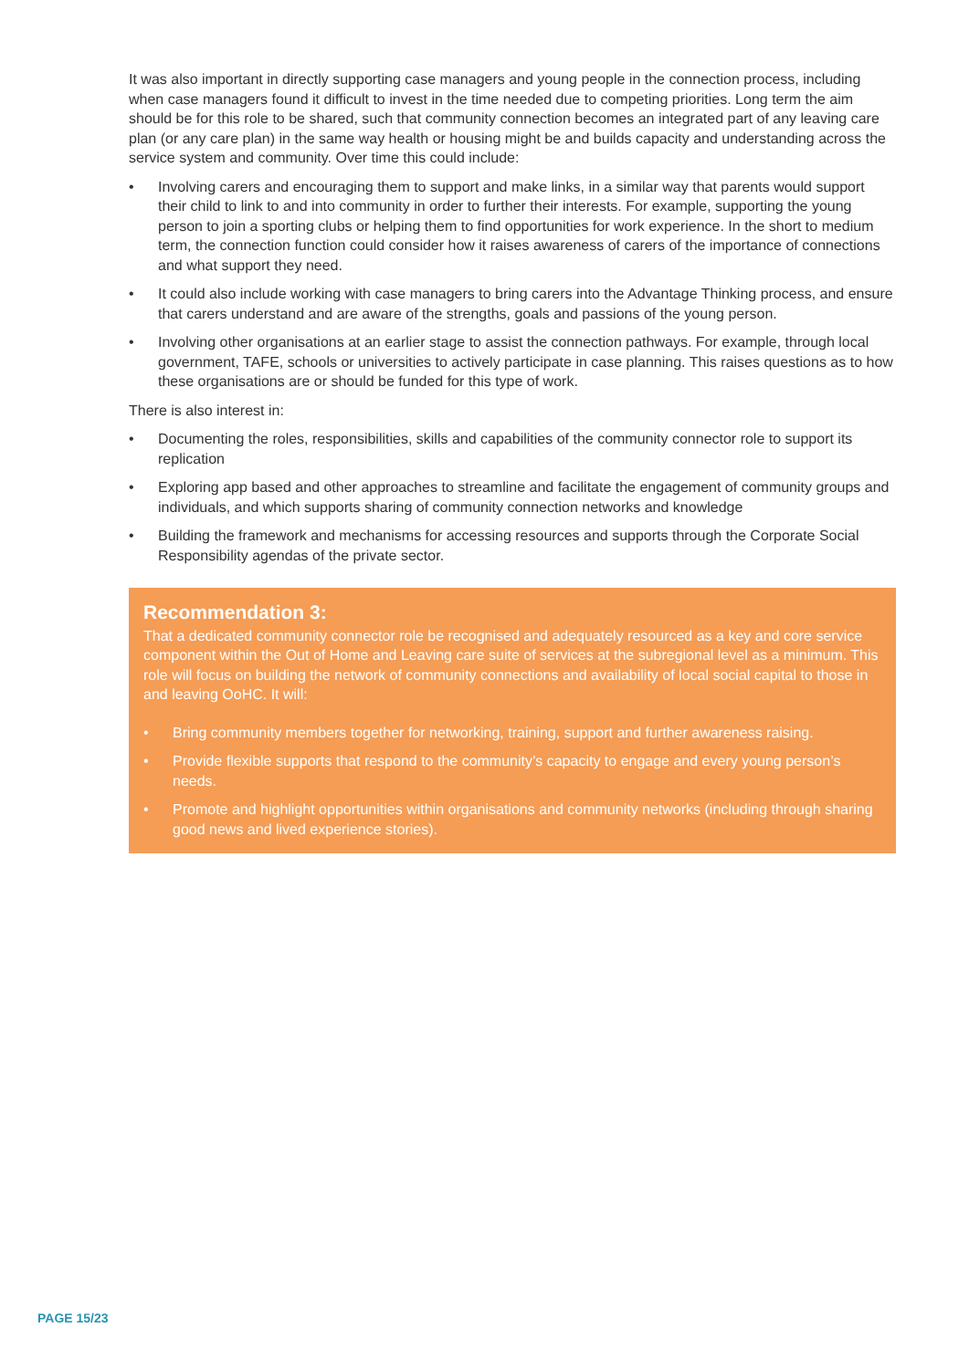It was also important in directly supporting case managers and young people in the connection process, including when case managers found it difficult to invest in the time needed due to competing priorities. Long term the aim should be for this role to be shared, such that community connection becomes an integrated part of any leaving care plan (or any care plan) in the same way health or housing might be and builds capacity and understanding across the service system and community. Over time this could include:
• Involving carers and encouraging them to support and make links, in a similar way that parents would support their child to link to and into community in order to further their interests. For example, supporting the young person to join a sporting clubs or helping them to find opportunities for work experience. In the short to medium term, the connection function could consider how it raises awareness of carers of the importance of connections and what support they need.
• It could also include working with case managers to bring carers into the Advantage Thinking process, and ensure that carers understand and are aware of the strengths, goals and passions of the young person.
• Involving other organisations at an earlier stage to assist the connection pathways. For example, through local government, TAFE, schools or universities to actively participate in case planning. This raises questions as to how these organisations are or should be funded for this type of work.
There is also interest in:
• Documenting the roles, responsibilities, skills and capabilities of the community connector role to support its replication
• Exploring app based and other approaches to streamline and facilitate the engagement of community groups and individuals, and which supports sharing of community connection networks and knowledge
• Building the framework and mechanisms for accessing resources and supports through the Corporate Social Responsibility agendas of the private sector.
Recommendation 3:
That a dedicated community connector role be recognised and adequately resourced as a key and core service component within the Out of Home and Leaving care suite of services at the subregional level as a minimum. This role will focus on building the network of community connections and availability of local social capital to those in and leaving OoHC. It will:
• Bring community members together for networking, training, support and further awareness raising.
• Provide flexible supports that respond to the community’s capacity to engage and every young person’s needs.
• Promote and highlight opportunities within organisations and community networks (including through sharing good news and lived experience stories).
PAGE 15/23